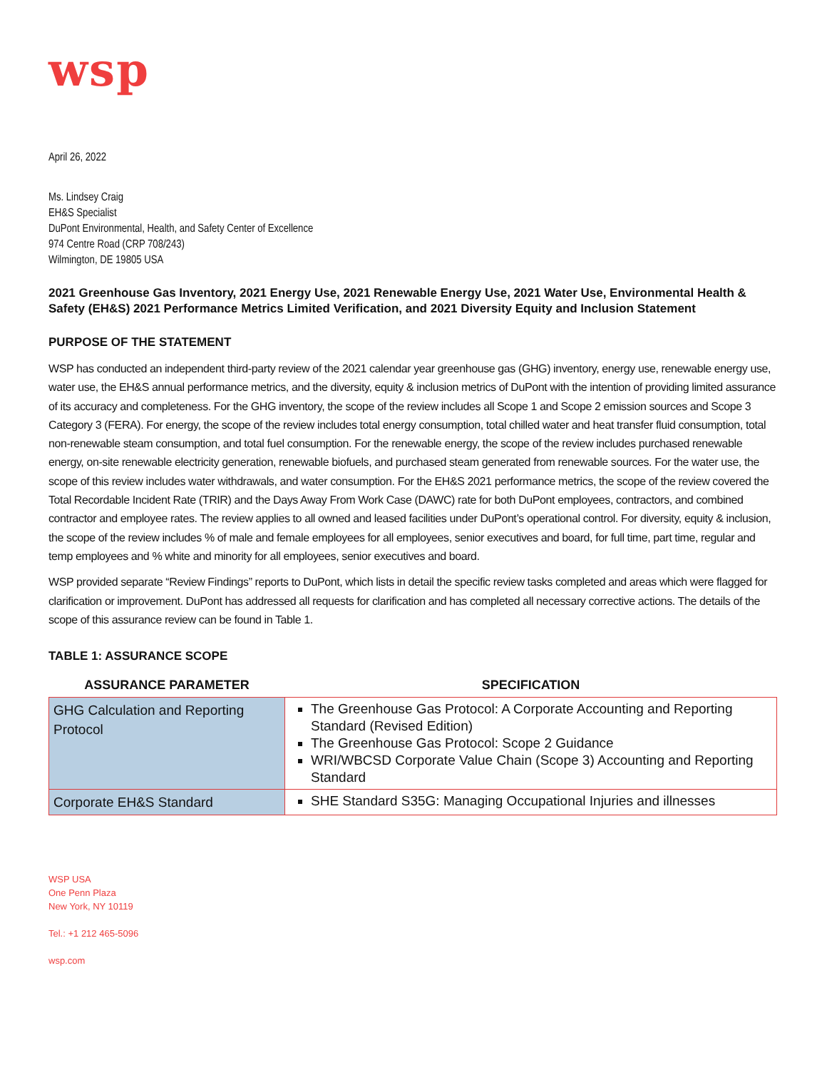wsp
April 26, 2022
Ms. Lindsey Craig
EH&S Specialist
DuPont Environmental, Health, and Safety Center of Excellence
974 Centre Road (CRP 708/243)
Wilmington, DE 19805 USA
2021 Greenhouse Gas Inventory, 2021 Energy Use, 2021 Renewable Energy Use, 2021 Water Use, Environmental Health & Safety (EH&S) 2021 Performance Metrics Limited Verification, and 2021 Diversity Equity and Inclusion Statement
PURPOSE OF THE STATEMENT
WSP has conducted an independent third-party review of the 2021 calendar year greenhouse gas (GHG) inventory, energy use, renewable energy use, water use, the EH&S annual performance metrics, and the diversity, equity & inclusion metrics of DuPont with the intention of providing limited assurance of its accuracy and completeness. For the GHG inventory, the scope of the review includes all Scope 1 and Scope 2 emission sources and Scope 3 Category 3 (FERA). For energy, the scope of the review includes total energy consumption, total chilled water and heat transfer fluid consumption, total non-renewable steam consumption, and total fuel consumption. For the renewable energy, the scope of the review includes purchased renewable energy, on-site renewable electricity generation, renewable biofuels, and purchased steam generated from renewable sources. For the water use, the scope of this review includes water withdrawals, and water consumption. For the EH&S 2021 performance metrics, the scope of the review covered the Total Recordable Incident Rate (TRIR) and the Days Away From Work Case (DAWC) rate for both DuPont employees, contractors, and combined contractor and employee rates. The review applies to all owned and leased facilities under DuPont’s operational control. For diversity, equity & inclusion, the scope of the review includes % of male and female employees for all employees, senior executives and board, for full time, part time, regular and temp employees and % white and minority for all employees, senior executives and board.
WSP provided separate “Review Findings” reports to DuPont, which lists in detail the specific review tasks completed and areas which were flagged for clarification or improvement. DuPont has addressed all requests for clarification and has completed all necessary corrective actions. The details of the scope of this assurance review can be found in Table 1.
TABLE 1: ASSURANCE SCOPE
| ASSURANCE PARAMETER | SPECIFICATION |
| --- | --- |
| GHG Calculation and Reporting Protocol | The Greenhouse Gas Protocol: A Corporate Accounting and Reporting Standard (Revised Edition) The Greenhouse Gas Protocol: Scope 2 Guidance WRI/WBCSD Corporate Value Chain (Scope 3) Accounting and Reporting Standard |
| Corporate EH&S Standard | SHE Standard S35G: Managing Occupational Injuries and illnesses |
WSP USA
One Penn Plaza
New York, NY 10119
Tel.: +1 212 465-5096
wsp.com